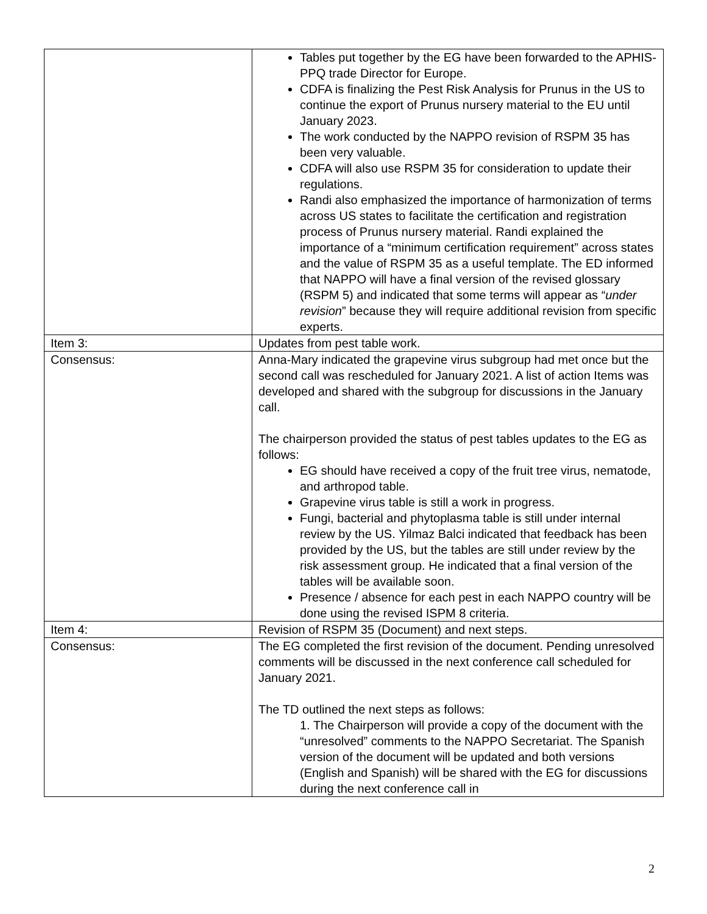| | Tables put together by the EG have been forwarded to the APHIS-PPQ trade Director for Europe. CDFA is finalizing the Pest Risk Analysis for Prunus in the US to continue the export of Prunus nursery material to the EU until January 2023. The work conducted by the NAPPO revision of RSPM 35 has been very valuable. CDFA will also use RSPM 35 for consideration to update their regulations. Randi also emphasized the importance of harmonization of terms across US states to facilitate the certification and registration process of Prunus nursery material. Randi explained the importance of a “minimum certification requirement” across states and the value of RSPM 35 as a useful template. The ED informed that NAPPO will have a final version of the revised glossary (RSPM 5) and indicated that some terms will appear as “ under revision ” because they will require additional revision from specific experts. |
| Item 3: | Updates from pest table work. |
| Consensus: | Anna-Mary indicated the grapevine virus subgroup had met once but the second call was rescheduled for January 2021. A list of action Items was developed and shared with the subgroup for discussions in the January call. The chairperson provided the status of pest tables updates to the EG as follows: EG should have received a copy of the fruit tree virus, nematode, and arthropod table. Grapevine virus table is still a work in progress. Fungi, bacterial and phytoplasma table is still under internal review by the US. Yilmaz Balci indicated that feedback has been provided by the US, but the tables are still under review by the risk assessment group. He indicated that a final version of the tables will be available soon. Presence / absence for each pest in each NAPPO country will be done using the revised ISPM 8 criteria. |
| Item 4: | Revision of RSPM 35 (Document) and next steps. |
| Consensus: | The EG completed the first revision of the document. Pending unresolved comments will be discussed in the next conference call scheduled for January 2021. The TD outlined the next steps as follows: 1. The Chairperson will provide a copy of the document with the “unresolved” comments to the NAPPO Secretariat. The Spanish version of the document will be updated and both versions (English and Spanish) will be shared with the EG for discussions during the next conference call in |
2